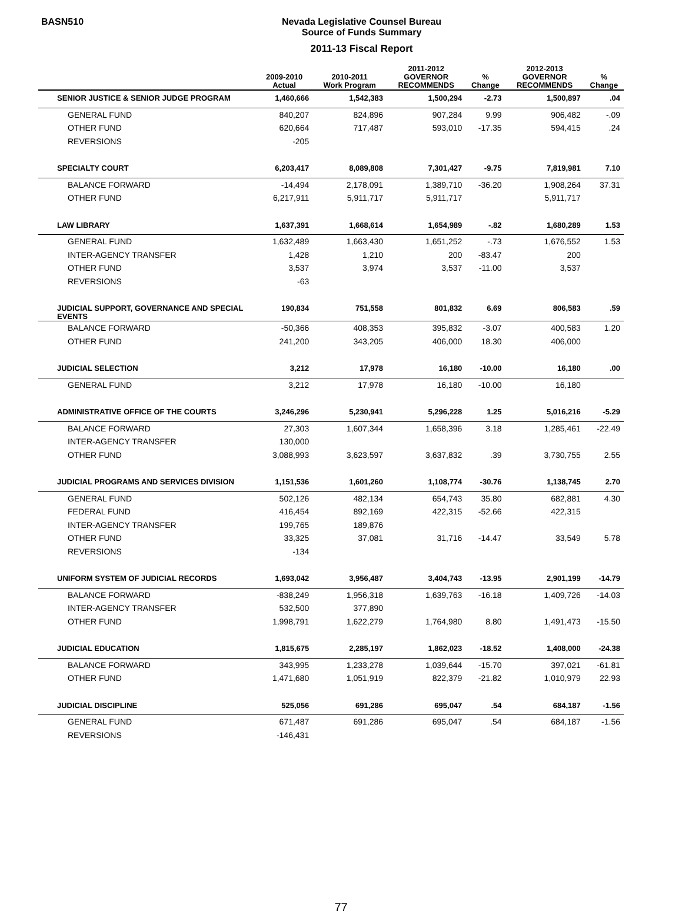BASN510
Nevada Legislative Counsel Bureau
Source of Funds Summary
2011-13 Fiscal Report
| | 2009-2010 Actual | 2010-2011 Work Program | 2011-2012 GOVERNOR RECOMMENDS | % Change | 2012-2013 GOVERNOR RECOMMENDS | % Change |
| --- | --- | --- | --- | --- | --- | --- |
| SENIOR JUSTICE & SENIOR JUDGE PROGRAM | 1,460,666 | 1,542,383 | 1,500,294 | -2.73 | 1,500,897 | .04 |
| GENERAL FUND | 840,207 | 824,896 | 907,284 | 9.99 | 906,482 | -.09 |
| OTHER FUND | 620,664 | 717,487 | 593,010 | -17.35 | 594,415 | .24 |
| REVERSIONS | -205 | | | | | |
| SPECIALTY COURT | 6,203,417 | 8,089,808 | 7,301,427 | -9.75 | 7,819,981 | 7.10 |
| BALANCE FORWARD | -14,494 | 2,178,091 | 1,389,710 | -36.20 | 1,908,264 | 37.31 |
| OTHER FUND | 6,217,911 | 5,911,717 | 5,911,717 | | 5,911,717 | |
| LAW LIBRARY | 1,637,391 | 1,668,614 | 1,654,989 | -.82 | 1,680,289 | 1.53 |
| GENERAL FUND | 1,632,489 | 1,663,430 | 1,651,252 | -.73 | 1,676,552 | 1.53 |
| INTER-AGENCY TRANSFER | 1,428 | 1,210 | 200 | -83.47 | 200 | |
| OTHER FUND | 3,537 | 3,974 | 3,537 | -11.00 | 3,537 | |
| REVERSIONS | -63 | | | | | |
| JUDICIAL SUPPORT, GOVERNANCE AND SPECIAL EVENTS | 190,834 | 751,558 | 801,832 | 6.69 | 806,583 | .59 |
| BALANCE FORWARD | -50,366 | 408,353 | 395,832 | -3.07 | 400,583 | 1.20 |
| OTHER FUND | 241,200 | 343,205 | 406,000 | 18.30 | 406,000 | |
| JUDICIAL SELECTION | 3,212 | 17,978 | 16,180 | -10.00 | 16,180 | .00 |
| GENERAL FUND | 3,212 | 17,978 | 16,180 | -10.00 | 16,180 | |
| ADMINISTRATIVE OFFICE OF THE COURTS | 3,246,296 | 5,230,941 | 5,296,228 | 1.25 | 5,016,216 | -5.29 |
| BALANCE FORWARD | 27,303 | 1,607,344 | 1,658,396 | 3.18 | 1,285,461 | -22.49 |
| INTER-AGENCY TRANSFER | 130,000 | | | | | |
| OTHER FUND | 3,088,993 | 3,623,597 | 3,637,832 | .39 | 3,730,755 | 2.55 |
| JUDICIAL PROGRAMS AND SERVICES DIVISION | 1,151,536 | 1,601,260 | 1,108,774 | -30.76 | 1,138,745 | 2.70 |
| GENERAL FUND | 502,126 | 482,134 | 654,743 | 35.80 | 682,881 | 4.30 |
| FEDERAL FUND | 416,454 | 892,169 | 422,315 | -52.66 | 422,315 | |
| INTER-AGENCY TRANSFER | 199,765 | 189,876 | | | | |
| OTHER FUND | 33,325 | 37,081 | 31,716 | -14.47 | 33,549 | 5.78 |
| REVERSIONS | -134 | | | | | |
| UNIFORM SYSTEM OF JUDICIAL RECORDS | 1,693,042 | 3,956,487 | 3,404,743 | -13.95 | 2,901,199 | -14.79 |
| BALANCE FORWARD | -838,249 | 1,956,318 | 1,639,763 | -16.18 | 1,409,726 | -14.03 |
| INTER-AGENCY TRANSFER | 532,500 | 377,890 | | | | |
| OTHER FUND | 1,998,791 | 1,622,279 | 1,764,980 | 8.80 | 1,491,473 | -15.50 |
| JUDICIAL EDUCATION | 1,815,675 | 2,285,197 | 1,862,023 | -18.52 | 1,408,000 | -24.38 |
| BALANCE FORWARD | 343,995 | 1,233,278 | 1,039,644 | -15.70 | 397,021 | -61.81 |
| OTHER FUND | 1,471,680 | 1,051,919 | 822,379 | -21.82 | 1,010,979 | 22.93 |
| JUDICIAL DISCIPLINE | 525,056 | 691,286 | 695,047 | .54 | 684,187 | -1.56 |
| GENERAL FUND | 671,487 | 691,286 | 695,047 | .54 | 684,187 | -1.56 |
| REVERSIONS | -146,431 | | | | | |
77